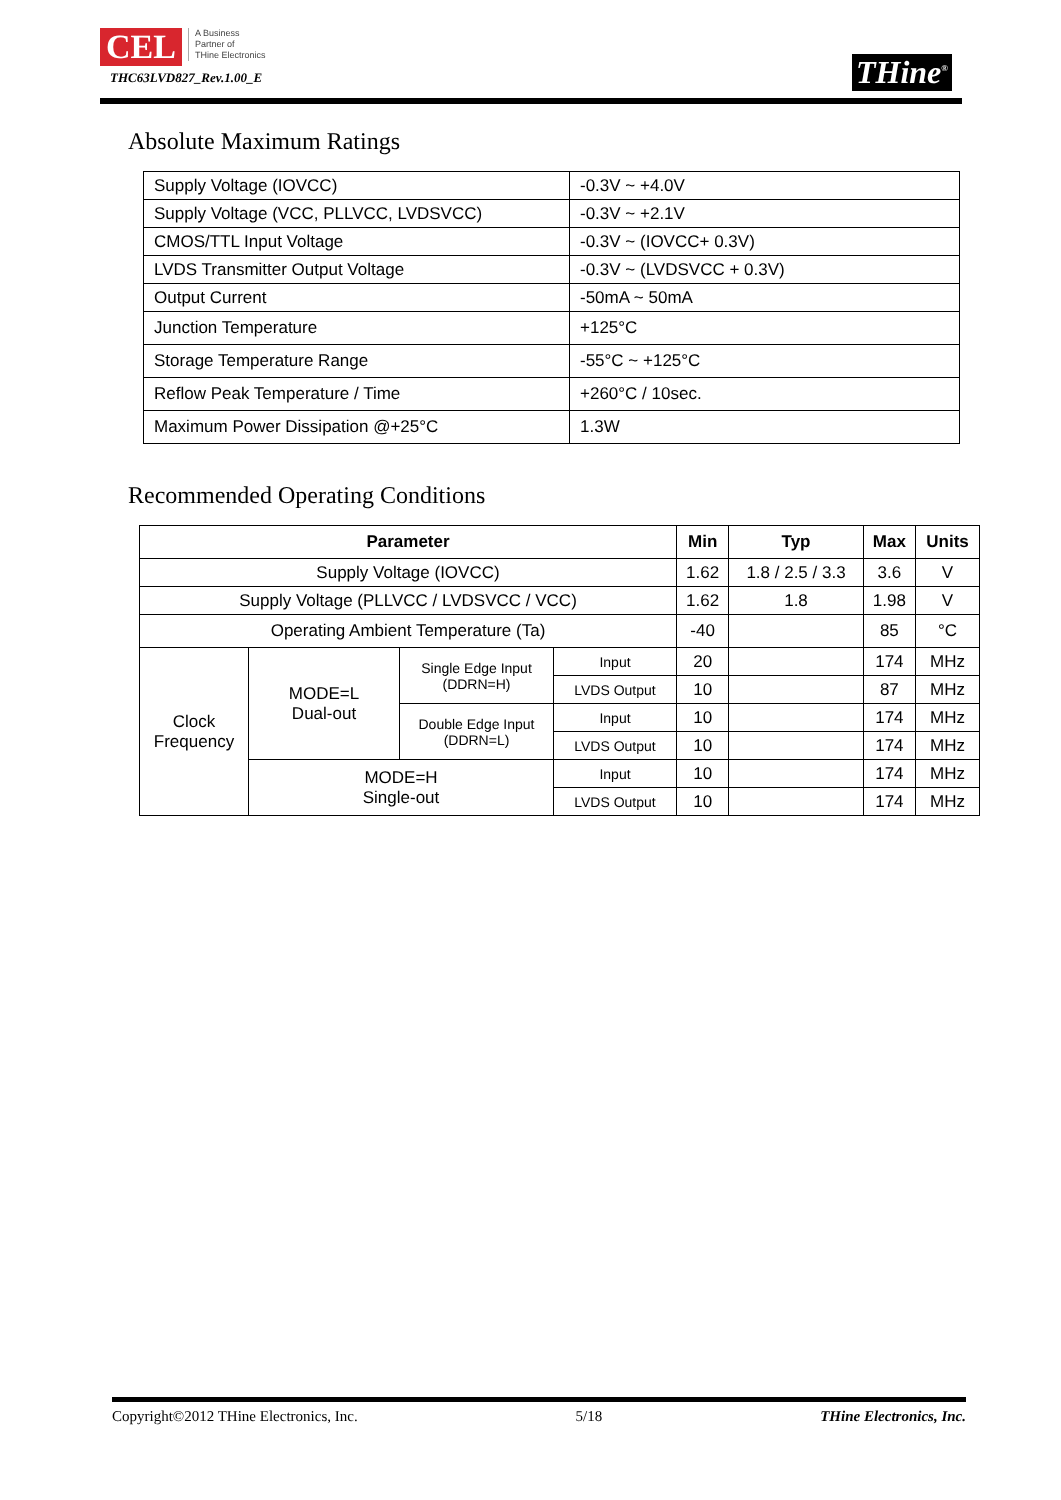CEL A Business
Partner of
THine Electronics
THC63LVD827_Rev.1.00_E
THine<sup>®</sup>
Absolute Maximum Ratings
| Supply Voltage (IOVCC) | -0.3V ~ +4.0V |
| Supply Voltage (VCC, PLLVCC, LVDSVCC) | -0.3V ~ +2.1V |
| CMOS/TTL Input Voltage | -0.3V ~ (IOVCC+ 0.3V) |
| LVDS Transmitter Output Voltage | -0.3V ~ (LVDSVCC + 0.3V) |
| Output Current | -50mA ~ 50mA |
| Junction Temperature | +125°C |
| Storage Temperature Range | -55°C ~ +125°C |
| Reflow Peak Temperature / Time | +260°C / 10sec. |
| Maximum Power Dissipation @+25°C | 1.3W |
Recommended Operating Conditions
| Parameter | | | | Min | Typ | Max | Units |
| --- | --- | --- | --- | --- | --- | --- | --- |
| Supply Voltage (IOVCC) | | | | 1.62 | 1.8 / 2.5 / 3.3 | 3.6 | V |
| Supply Voltage (PLLVCC / LVDSVCC / VCC) | | | | 1.62 | 1.8 | 1.98 | V |
| Operating Ambient Temperature (Ta) | | | | -40 | | 85 | °C |
| Clock Frequency | MODE=L Dual-out | Single Edge Input (DDRN=H) | Input | 20 | | 174 | MHz |
| | | | LVDS Output | 10 | | 87 | MHz |
| | | Double Edge Input (DDRN=L) | Input | 10 | | 174 | MHz |
| | | | LVDS Output | 10 | | 174 | MHz |
| | MODE=H Single-out | | Input | 10 | | 174 | MHz |
| | | | LVDS Output | 10 | | 174 | MHz |
Copyright©2012 THine Electronics, Inc. 5/18 THine Electronics, Inc.